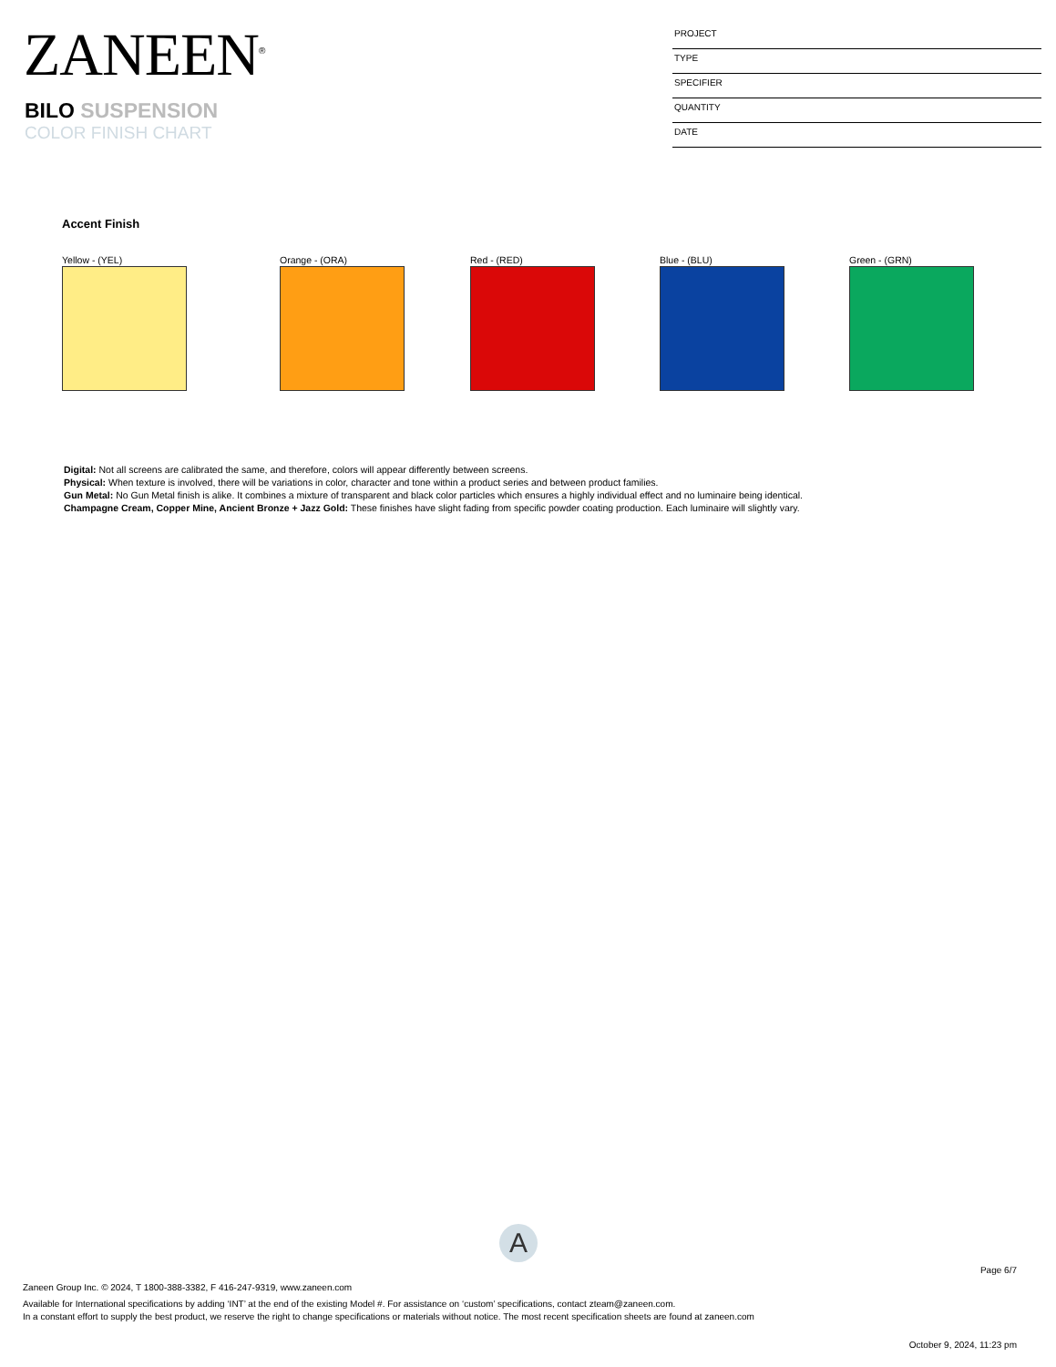ZANEEN<sup>®</sup>
BILO SUSPENSION
COLOR FINISH CHART
PROJECT
TYPE
SPECIFIER
QUANTITY
DATE
Accent Finish
Yellow - (YEL) Orange - (ORA) Red - (RED) Blue - (BLU) Green - (GRN)
Digital: Not all screens are calibrated the same, and therefore, colors will appear differently between screens.
Physical: When texture is involved, there will be variations in color, character and tone within a product series and between product families.
Gun Metal: No Gun Metal finish is alike. It combines a mixture of transparent and black color particles which ensures a highly individual effect and no luminaire being identical.
Champagne Cream, Copper Mine, Ancient Bronze + Jazz Gold: These finishes have slight fading from specific powder coating production. Each luminaire will slightly vary.
A
Page 6/7
Zaneen Group Inc. © 2024, T 1800-388-3382, F 416-247-9319, www.zaneen.com
Available for International specifications by adding ‘INT’ at the end of the existing Model #. For assistance on ‘custom’ specifications, contact zteam@zaneen.com.
In a constant effort to supply the best product, we reserve the right to change specifications or materials without notice. The most recent specification sheets are found at zaneen.com
October 9, 2024, 11:23 pm